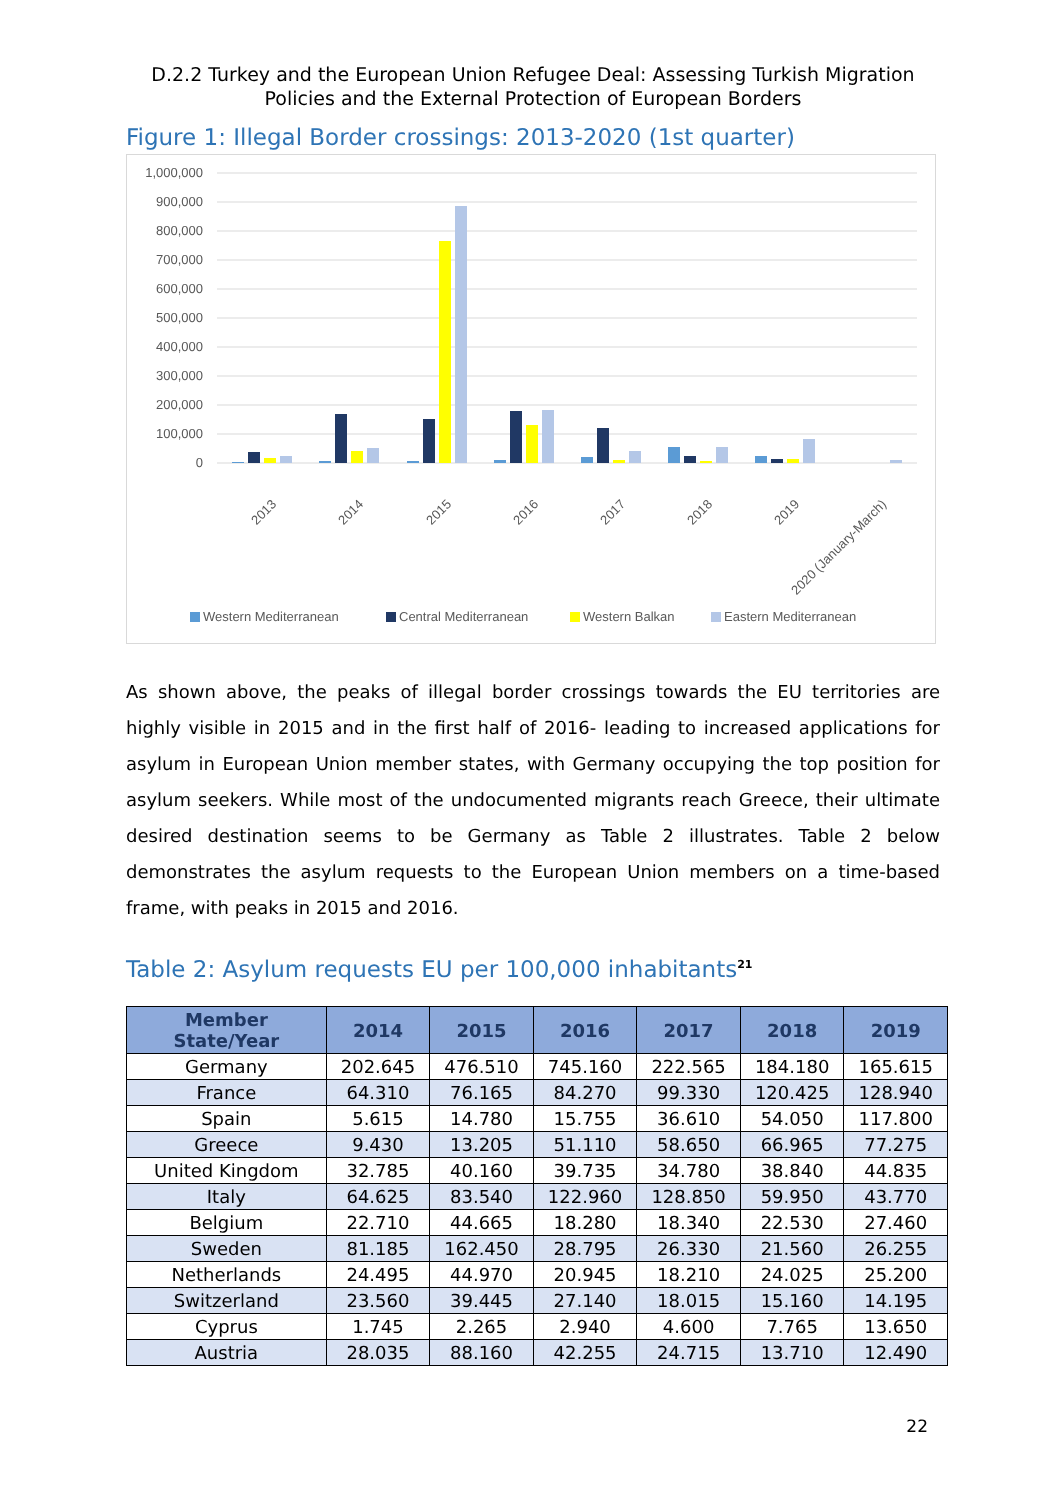D.2.2 Turkey and the European Union Refugee Deal: Assessing Turkish Migration
Policies and the External Protection of European Borders
Figure 1: Illegal Border crossings: 2013-2020 (1st quarter)
1,000,000
900,000
800,000
700,000
600,000
500,000
400,000
300,000
200,000
100,000
0
2013
2014
2015
2016
2017
2018
2019
2020 (January-March)
Western Mediterranean
Central Mediterranean
Western Balkan
Eastern Mediterranean
As shown above, the peaks of illegal border crossings towards the EU territories are highly visible in 2015 and in the first half of 2016- leading to increased applications for asylum in European Union member states, with Germany occupying the top position for asylum seekers. While most of the undocumented migrants reach Greece, their ultimate desired destination seems to be Germany as Table 2 illustrates. Table 2 below demonstrates the asylum requests to the European Union members on a time-based frame, with peaks in 2015 and 2016.
Table 2: Asylum requests EU per 100,000 inhabitants<sup>21</sup>
| Member State/Year | 2014 | 2015 | 2016 | 2017 | 2018 | 2019 |
| --- | --- | --- | --- | --- | --- | --- |
| Germany | 202.645 | 476.510 | 745.160 | 222.565 | 184.180 | 165.615 |
| France | 64.310 | 76.165 | 84.270 | 99.330 | 120.425 | 128.940 |
| Spain | 5.615 | 14.780 | 15.755 | 36.610 | 54.050 | 117.800 |
| Greece | 9.430 | 13.205 | 51.110 | 58.650 | 66.965 | 77.275 |
| United Kingdom | 32.785 | 40.160 | 39.735 | 34.780 | 38.840 | 44.835 |
| Italy | 64.625 | 83.540 | 122.960 | 128.850 | 59.950 | 43.770 |
| Belgium | 22.710 | 44.665 | 18.280 | 18.340 | 22.530 | 27.460 |
| Sweden | 81.185 | 162.450 | 28.795 | 26.330 | 21.560 | 26.255 |
| Netherlands | 24.495 | 44.970 | 20.945 | 18.210 | 24.025 | 25.200 |
| Switzerland | 23.560 | 39.445 | 27.140 | 18.015 | 15.160 | 14.195 |
| Cyprus | 1.745 | 2.265 | 2.940 | 4.600 | 7.765 | 13.650 |
| Austria | 28.035 | 88.160 | 42.255 | 24.715 | 13.710 | 12.490 |
22